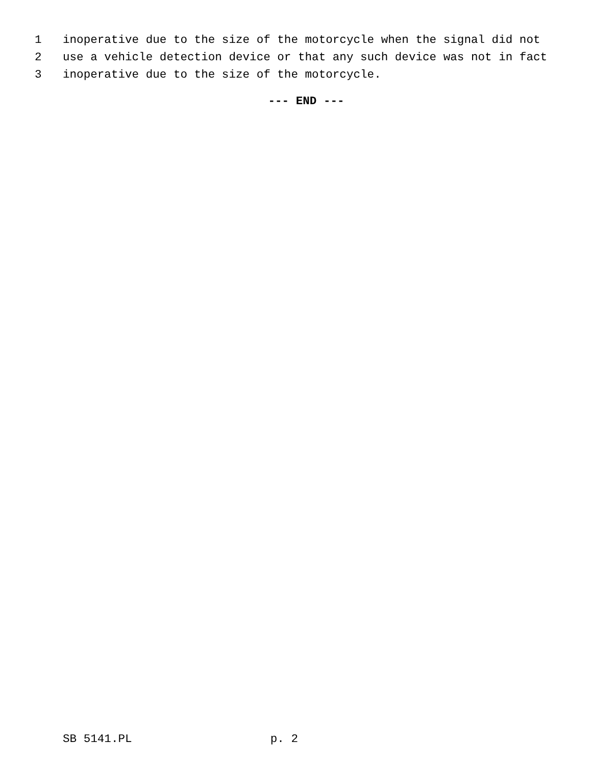1 inoperative due to the size of the motorcycle when the signal did not
2 use a vehicle detection device or that any such device was not in fact
3 inoperative due to the size of the motorcycle.
--- END ---
SB 5141.PL p. 2